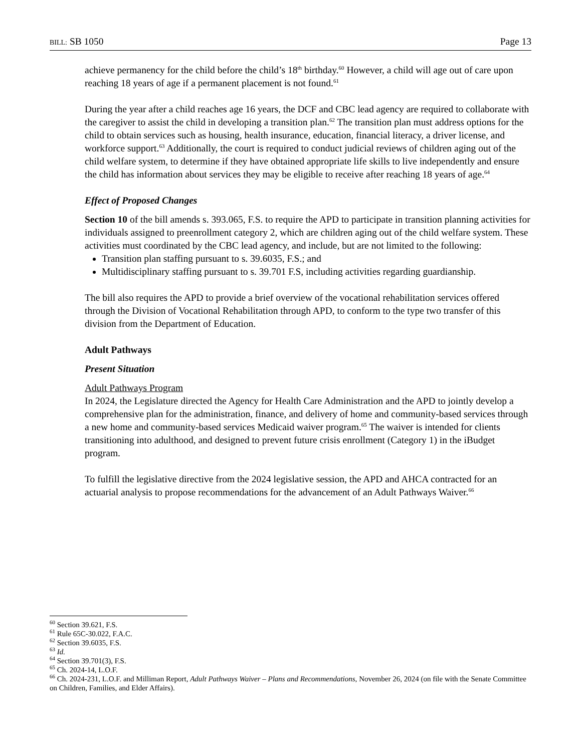BILL: SB 1050 Page 13
achieve permanency for the child before the child’s 18<sup>th</sup> birthday.<sup>60</sup> However, a child will age out of care upon reaching 18 years of age if a permanent placement is not found.<sup>61</sup>
During the year after a child reaches age 16 years, the DCF and CBC lead agency are required to collaborate with the caregiver to assist the child in developing a transition plan.<sup>62</sup> The transition plan must address options for the child to obtain services such as housing, health insurance, education, financial literacy, a driver license, and workforce support.<sup>63</sup> Additionally, the court is required to conduct judicial reviews of children aging out of the child welfare system, to determine if they have obtained appropriate life skills to live independently and ensure the child has information about services they may be eligible to receive after reaching 18 years of age.<sup>64</sup>
Effect of Proposed Changes
Section 10 of the bill amends s. 393.065, F.S. to require the APD to participate in transition planning activities for individuals assigned to preenrollment category 2, which are children aging out of the child welfare system. These activities must coordinated by the CBC lead agency, and include, but are not limited to the following:
Transition plan staffing pursuant to s. 39.6035, F.S.; and
Multidisciplinary staffing pursuant to s. 39.701 F.S, including activities regarding guardianship.
The bill also requires the APD to provide a brief overview of the vocational rehabilitation services offered through the Division of Vocational Rehabilitation through APD, to conform to the type two transfer of this division from the Department of Education.
Adult Pathways
Present Situation
Adult Pathways Program
In 2024, the Legislature directed the Agency for Health Care Administration and the APD to jointly develop a comprehensive plan for the administration, finance, and delivery of home and community-based services through a new home and community-based services Medicaid waiver program.<sup>65</sup> The waiver is intended for clients transitioning into adulthood, and designed to prevent future crisis enrollment (Category 1) in the iBudget program.
To fulfill the legislative directive from the 2024 legislative session, the APD and AHCA contracted for an actuarial analysis to propose recommendations for the advancement of an Adult Pathways Waiver.<sup>66</sup>
<sup>60</sup> Section 39.621, F.S.
<sup>61</sup> Rule 65C-30.022, F.A.C.
<sup>62</sup> Section 39.6035, F.S.
<sup>63</sup> Id.
<sup>64</sup> Section 39.701(3), F.S.
<sup>65</sup> Ch. 2024-14, L.O.F.
<sup>66</sup> Ch. 2024-231, L.O.F. and Milliman Report, Adult Pathways Waiver – Plans and Recommendations, November 26, 2024 (on file with the Senate Committee on Children, Families, and Elder Affairs).